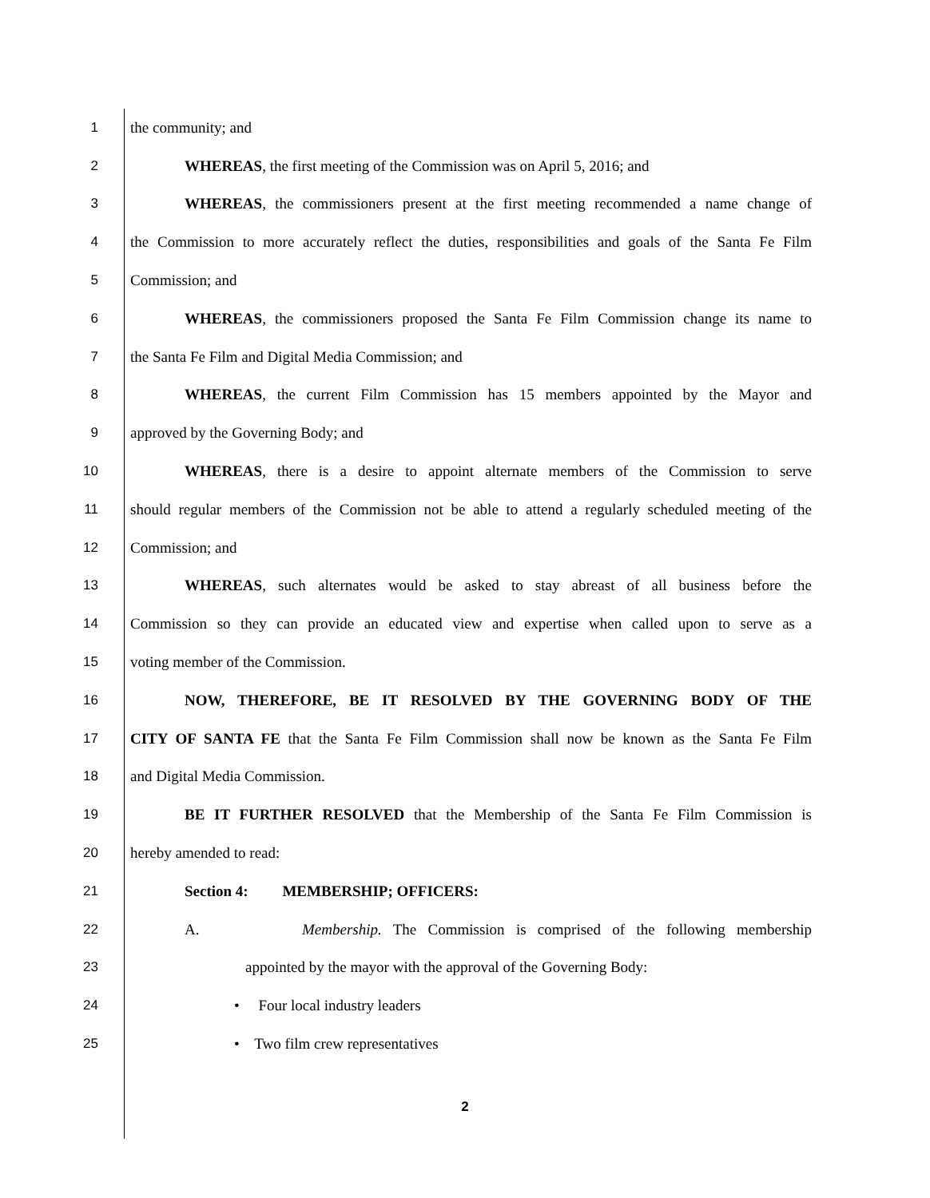1 the community; and
2 WHEREAS, the first meeting of the Commission was on April 5, 2016; and
3 WHEREAS, the commissioners present at the first meeting recommended a name change of
4 the Commission to more accurately reflect the duties, responsibilities and goals of the Santa Fe Film
5 Commission; and
6 WHEREAS, the commissioners proposed the Santa Fe Film Commission change its name to
7 the Santa Fe Film and Digital Media Commission; and
8 WHEREAS, the current Film Commission has 15 members appointed by the Mayor and
9 approved by the Governing Body; and
10 WHEREAS, there is a desire to appoint alternate members of the Commission to serve
11 should regular members of the Commission not be able to attend a regularly scheduled meeting of the
12 Commission; and
13 WHEREAS, such alternates would be asked to stay abreast of all business before the
14 Commission so they can provide an educated view and expertise when called upon to serve as a
15 voting member of the Commission.
16 NOW, THEREFORE, BE IT RESOLVED BY THE GOVERNING BODY OF THE
17 CITY OF SANTA FE that the Santa Fe Film Commission shall now be known as the Santa Fe Film
18 and Digital Media Commission.
19 BE IT FURTHER RESOLVED that the Membership of the Santa Fe Film Commission is
20 hereby amended to read:
21 Section 4: MEMBERSHIP; OFFICERS:
22 A. Membership. The Commission is comprised of the following membership
23 appointed by the mayor with the approval of the Governing Body:
24 • Four local industry leaders
25 • Two film crew representatives
2